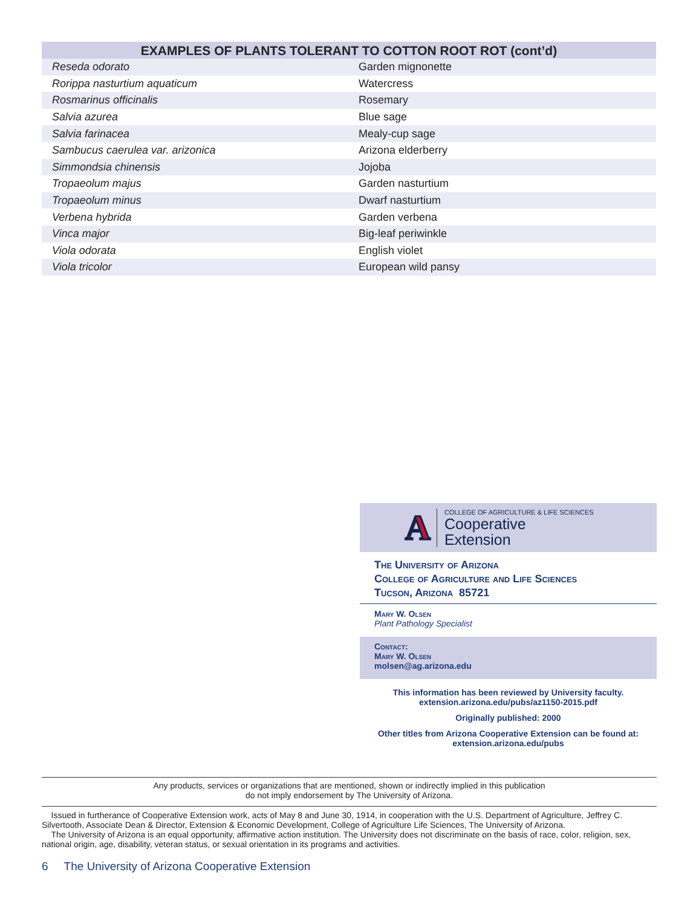| EXAMPLES OF PLANTS TOLERANT TO COTTON ROOT ROT (cont’d) | |
| --- | --- |
| Reseda odorato | Garden mignonette |
| Rorippa nasturtium aquaticum | Watercress |
| Rosmarinus officinalis | Rosemary |
| Salvia azurea | Blue sage |
| Salvia farinacea | Mealy-cup sage |
| Sambucus caerulea var. arizonica | Arizona elderberry |
| Simmondsia chinensis | Jojoba |
| Tropaeolum majus | Garden nasturtium |
| Tropaeolum minus | Dwarf nasturtium |
| Verbena hybrida | Garden verbena |
| Vinca major | Big-leaf periwinkle |
| Viola odorata | English violet |
| Viola tricolor | European wild pansy |
A
COLLEGE OF AGRICULTURE & LIFE SCIENCES
Cooperative
Extension
The University of Arizona
College of Agriculture and Life Sciences
Tucson, Arizona 85721
Mary W. Olsen
Plant Pathology Specialist
Contact:
Mary W. Olsen
molsen@ag.arizona.edu
This information has been reviewed by University faculty.
extension.arizona.edu/pubs/az1150-2015.pdf
Originally published: 2000
Other titles from Arizona Cooperative Extension can be found at:
extension.arizona.edu/pubs
Any products, services or organizations that are mentioned, shown or indirectly implied in this publication
do not imply endorsement by The University of Arizona.
Issued in furtherance of Cooperative Extension work, acts of May 8 and June 30, 1914, in cooperation with the U.S. Department of Agriculture, Jeffrey C. Silvertooth, Associate Dean & Director, Extension & Economic Development, College of Agriculture Life Sciences, The University of Arizona.
The University of Arizona is an equal opportunity, affirmative action institution. The University does not discriminate on the basis of race, color, religion, sex, national origin, age, disability, veteran status, or sexual orientation in its programs and activities.
6 The University of Arizona Cooperative Extension